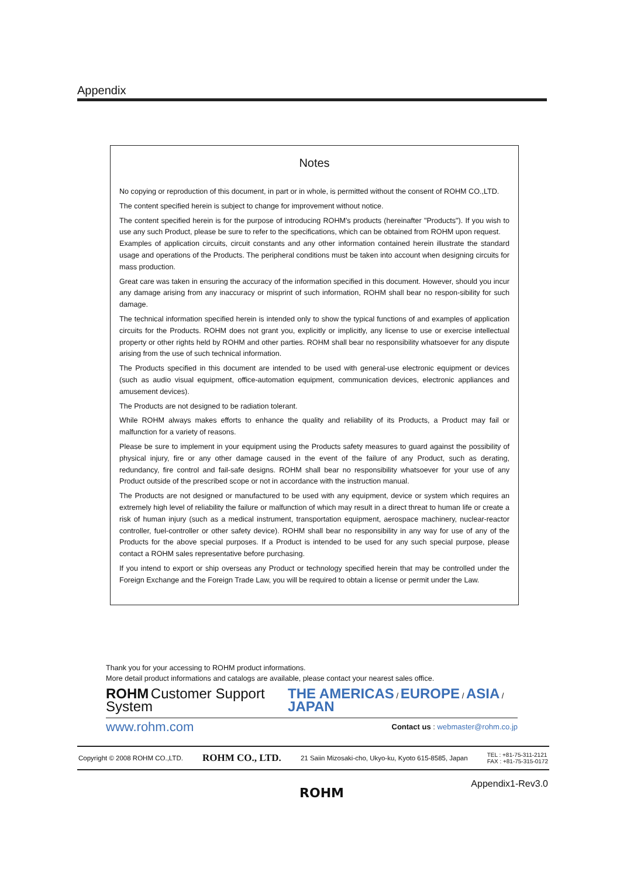Appendix
Notes
No copying or reproduction of this document, in part or in whole, is permitted without the consent of ROHM CO.,LTD.
The content specified herein is subject to change for improvement without notice.
The content specified herein is for the purpose of introducing ROHM's products (hereinafter "Products"). If you wish to use any such Product, please be sure to refer to the specifications, which can be obtained from ROHM upon request.
Examples of application circuits, circuit constants and any other information contained herein illustrate the standard usage and operations of the Products. The peripheral conditions must be taken into account when designing circuits for mass production.
Great care was taken in ensuring the accuracy of the information specified in this document. However, should you incur any damage arising from any inaccuracy or misprint of such information, ROHM shall bear no respon-sibility for such damage.
The technical information specified herein is intended only to show the typical functions of and examples of application circuits for the Products. ROHM does not grant you, explicitly or implicitly, any license to use or exercise intellectual property or other rights held by ROHM and other parties. ROHM shall bear no responsibility whatsoever for any dispute arising from the use of such technical information.
The Products specified in this document are intended to be used with general-use electronic equipment or devices (such as audio visual equipment, office-automation equipment, communication devices, electronic appliances and amusement devices).
The Products are not designed to be radiation tolerant.
While ROHM always makes efforts to enhance the quality and reliability of its Products, a Product may fail or malfunction for a variety of reasons.
Please be sure to implement in your equipment using the Products safety measures to guard against the possibility of physical injury, fire or any other damage caused in the event of the failure of any Product, such as derating, redundancy, fire control and fail-safe designs. ROHM shall bear no responsibility whatsoever for your use of any Product outside of the prescribed scope or not in accordance with the instruction manual.
The Products are not designed or manufactured to be used with any equipment, device or system which requires an extremely high level of reliability the failure or malfunction of which may result in a direct threat to human life or create a risk of human injury (such as a medical instrument, transportation equipment, aerospace machinery, nuclear-reactor controller, fuel-controller or other safety device). ROHM shall bear no responsibility in any way for use of any of the Products for the above special purposes. If a Product is intended to be used for any such special purpose, please contact a ROHM sales representative before purchasing.
If you intend to export or ship overseas any Product or technology specified herein that may be controlled under the Foreign Exchange and the Foreign Trade Law, you will be required to obtain a license or permit under the Law.
Thank you for your accessing to ROHM product informations.
More detail product informations and catalogs are available, please contact your nearest sales office.
ROHM Customer Support System THE AMERICAS / EUROPE / ASIA / JAPAN
www.rohm.com Contact us : webmaster@rohm.co.jp
Copyright © 2008 ROHM CO.,LTD. ROHM CO., LTD. 21 Saiin Mizosaki-cho, Ukyo-ku, Kyoto 615-8585, Japan TEL : +81-75-311-2121
FAX : +81-75-315-0172
Appendix1-Rev3.0
ROHM